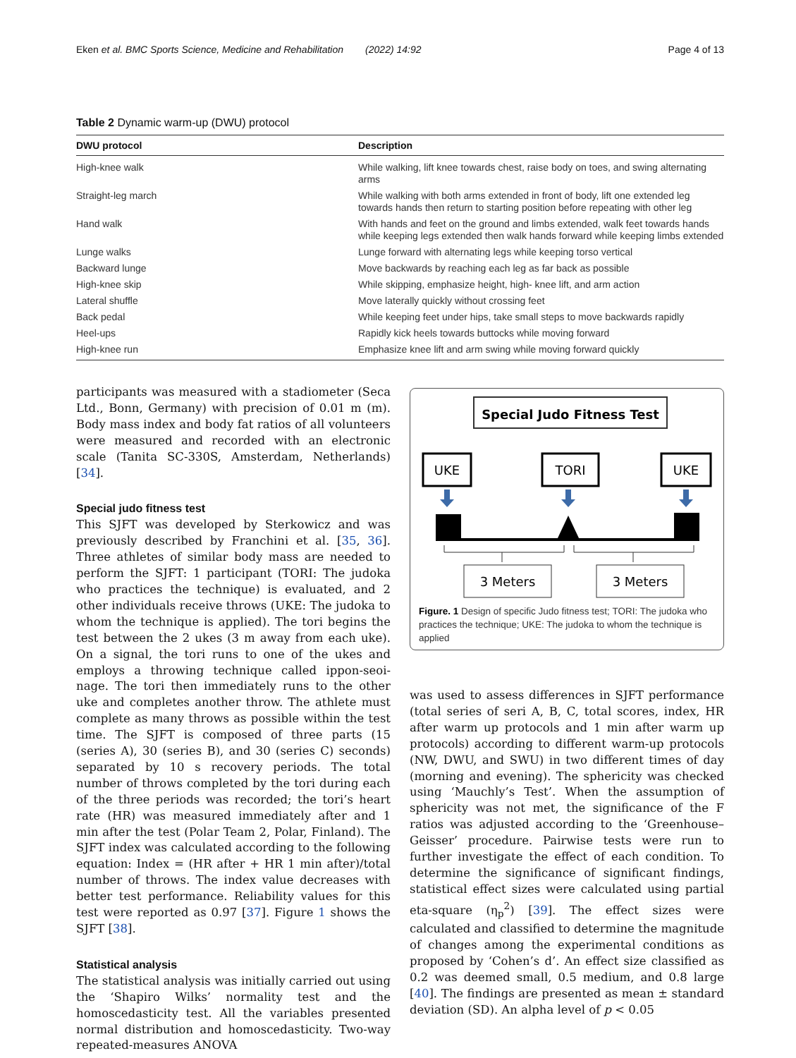Eken et al. BMC Sports Science, Medicine and Rehabilitation (2022) 14:92 Page 4 of 13
Table 2 Dynamic warm-up (DWU) protocol
| DWU protocol | Description |
| --- | --- |
| High-knee walk | While walking, lift knee towards chest, raise body on toes, and swing alternating arms |
| Straight-leg march | While walking with both arms extended in front of body, lift one extended leg towards hands then return to starting position before repeating with other leg |
| Hand walk | With hands and feet on the ground and limbs extended, walk feet towards hands while keeping legs extended then walk hands forward while keeping limbs extended |
| Lunge walks | Lunge forward with alternating legs while keeping torso vertical |
| Backward lunge | Move backwards by reaching each leg as far back as possible |
| High-knee skip | While skipping, emphasize height, high- knee lift, and arm action |
| Lateral shuffle | Move laterally quickly without crossing feet |
| Back pedal | While keeping feet under hips, take small steps to move backwards rapidly |
| Heel-ups | Rapidly kick heels towards buttocks while moving forward |
| High-knee run | Emphasize knee lift and arm swing while moving forward quickly |
participants was measured with a stadiometer (Seca Ltd., Bonn, Germany) with precision of 0.01 m (m). Body mass index and body fat ratios of all volunteers were measured and recorded with an electronic scale (Tanita SC-330S, Amsterdam, Netherlands) [34].
Special judo fitness test
This SJFT was developed by Sterkowicz and was previously described by Franchini et al. [35, 36]. Three athletes of similar body mass are needed to perform the SJFT: 1 participant (TORI: The judoka who practices the technique) is evaluated, and 2 other individuals receive throws (UKE: The judoka to whom the technique is applied). The tori begins the test between the 2 ukes (3 m away from each uke). On a signal, the tori runs to one of the ukes and employs a throwing technique called ippon-seoi-nage. The tori then immediately runs to the other uke and completes another throw. The athlete must complete as many throws as possible within the test time. The SJFT is composed of three parts (15 (series A), 30 (series B), and 30 (series C) seconds) separated by 10 s recovery periods. The total number of throws completed by the tori during each of the three periods was recorded; the tori’s heart rate (HR) was measured immediately after and 1 min after the test (Polar Team 2, Polar, Finland). The SJFT index was calculated according to the following equation: Index = (HR after + HR 1 min after)/total number of throws. The index value decreases with better test performance. Reliability values for this test were reported as 0.97 [37]. Figure 1 shows the SJFT [38].
Statistical analysis
The statistical analysis was initially carried out using the ‘Shapiro Wilks’ normality test and the homoscedasticity test. All the variables presented normal distribution and homoscedasticity. Two-way repeated-measures ANOVA
Special Judo Fitness Test
UKE
TORI
UKE
3 Meters
3 Meters
Figure. 1 Design of specific Judo fitness test; TORI: The judoka who practices the technique; UKE: The judoka to whom the technique is applied
was used to assess differences in SJFT performance (total series of seri A, B, C, total scores, index, HR after warm up protocols and 1 min after warm up protocols) according to different warm-up protocols (NW, DWU, and SWU) in two different times of day (morning and evening). The sphericity was checked using ‘Mauchly’s Test’. When the assumption of sphericity was not met, the significance of the F ratios was adjusted according to the ‘Greenhouse–Geisser’ procedure. Pairwise tests were run to further investigate the effect of each condition. To determine the significance of significant findings, statistical effect sizes were calculated using partial eta-square (η<sub>p</sub><sup>2</sup>) [39]. The effect sizes were calculated and classified to determine the magnitude of changes among the experimental conditions as proposed by ‘Cohen’s d’. An effect size classified as 0.2 was deemed small, 0.5 medium, and 0.8 large [40]. The findings are presented as mean ± standard deviation (SD). An alpha level of p < 0.05